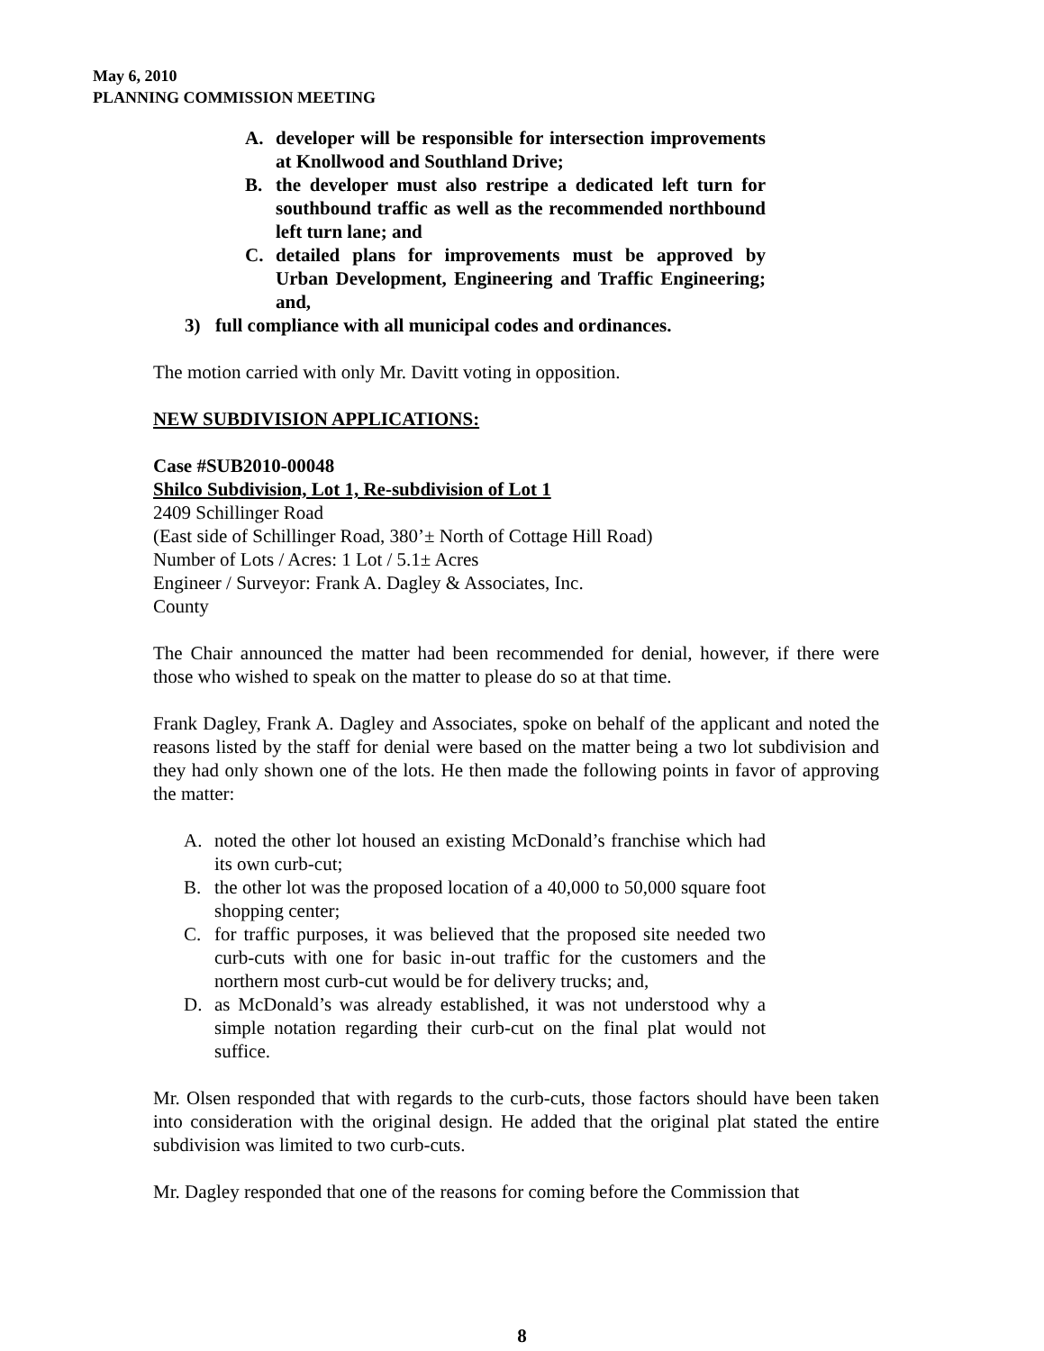May 6, 2010
PLANNING COMMISSION MEETING
A. developer will be responsible for intersection improvements at Knollwood and Southland Drive;
B. the developer must also restripe a dedicated left turn for southbound traffic as well as the recommended northbound left turn lane; and
C. detailed plans for improvements must be approved by Urban Development, Engineering and Traffic Engineering; and,
3) full compliance with all municipal codes and ordinances.
The motion carried with only Mr. Davitt voting in opposition.
NEW SUBDIVISION APPLICATIONS:
Case #SUB2010-00048
Shilco Subdivision, Lot 1, Re-subdivision of Lot 1
2409 Schillinger Road
(East side of Schillinger Road, 380’± North of Cottage Hill Road)
Number of Lots / Acres: 1 Lot / 5.1± Acres
Engineer / Surveyor: Frank A. Dagley & Associates, Inc.
County
The Chair announced the matter had been recommended for denial, however, if there were those who wished to speak on the matter to please do so at that time.
Frank Dagley, Frank A. Dagley and Associates, spoke on behalf of the applicant and noted the reasons listed by the staff for denial were based on the matter being a two lot subdivision and they had only shown one of the lots. He then made the following points in favor of approving the matter:
A. noted the other lot housed an existing McDonald’s franchise which had its own curb-cut;
B. the other lot was the proposed location of a 40,000 to 50,000 square foot shopping center;
C. for traffic purposes, it was believed that the proposed site needed two curb-cuts with one for basic in-out traffic for the customers and the northern most curb-cut would be for delivery trucks; and,
D. as McDonald’s was already established, it was not understood why a simple notation regarding their curb-cut on the final plat would not suffice.
Mr. Olsen responded that with regards to the curb-cuts, those factors should have been taken into consideration with the original design. He added that the original plat stated the entire subdivision was limited to two curb-cuts.
Mr. Dagley responded that one of the reasons for coming before the Commission that
8